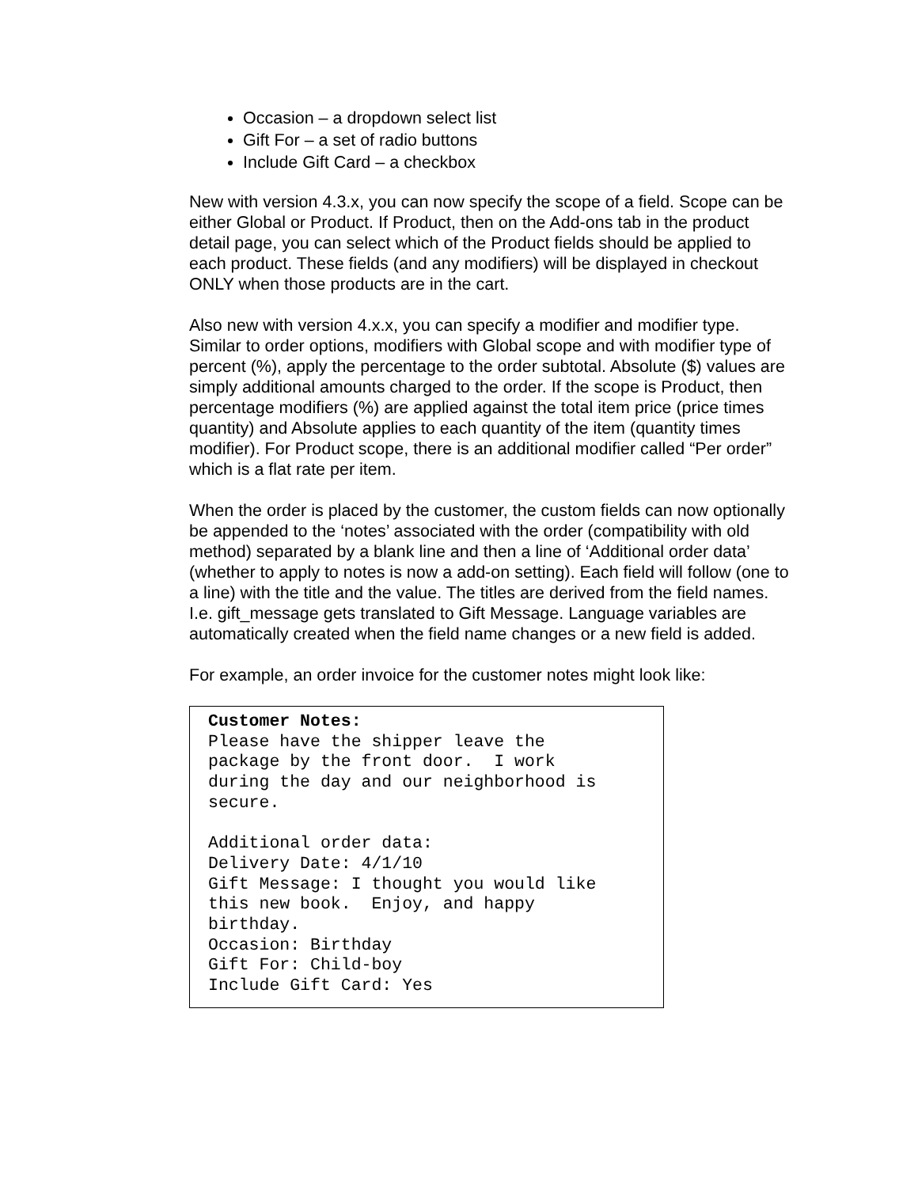Occasion – a dropdown select list
Gift For – a set of radio buttons
Include Gift Card – a checkbox
New with version 4.3.x, you can now specify the scope of a field. Scope can be either Global or Product. If Product, then on the Add-ons tab in the product detail page, you can select which of the Product fields should be applied to each product. These fields (and any modifiers) will be displayed in checkout ONLY when those products are in the cart.
Also new with version 4.x.x, you can specify a modifier and modifier type. Similar to order options, modifiers with Global scope and with modifier type of percent (%), apply the percentage to the order subtotal. Absolute ($) values are simply additional amounts charged to the order. If the scope is Product, then percentage modifiers (%) are applied against the total item price (price times quantity) and Absolute applies to each quantity of the item (quantity times modifier). For Product scope, there is an additional modifier called “Per order” which is a flat rate per item.
When the order is placed by the customer, the custom fields can now optionally be appended to the ‘notes’ associated with the order (compatibility with old method) separated by a blank line and then a line of ‘Additional order data’ (whether to apply to notes is now a add-on setting). Each field will follow (one to a line) with the title and the value. The titles are derived from the field names. I.e. gift_message gets translated to Gift Message. Language variables are automatically created when the field name changes or a new field is added.
For example, an order invoice for the customer notes might look like:
Customer Notes: Please have the shipper leave the package by the front door. I work during the day and our neighborhood is secure. Additional order data: Delivery Date: 4/1/10 Gift Message: I thought you would like this new book. Enjoy, and happy birthday. Occasion: Birthday Gift For: Child-boy Include Gift Card: Yes